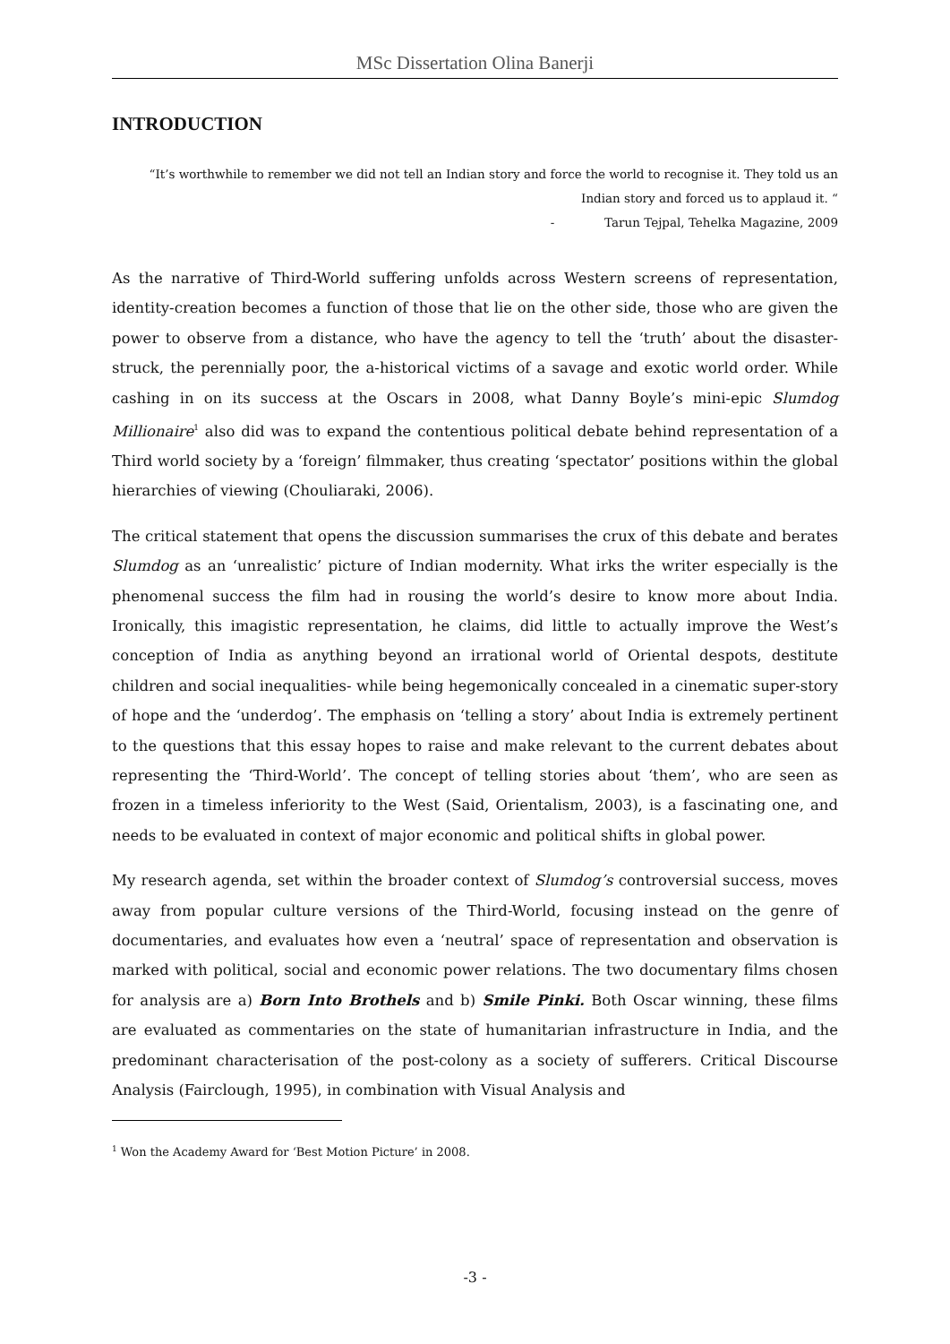MSc Dissertation Olina Banerji
INTRODUCTION
“It’s worthwhile to remember we did not tell an Indian story and force the world to recognise it. They told us an Indian story and forced us to applaud it. “
- Tarun Tejpal, Tehelka Magazine, 2009
As the narrative of Third-World suffering unfolds across Western screens of representation, identity-creation becomes a function of those that lie on the other side, those who are given the power to observe from a distance, who have the agency to tell the ‘truth’ about the disaster-struck, the perennially poor, the a-historical victims of a savage and exotic world order. While cashing in on its success at the Oscars in 2008, what Danny Boyle’s mini-epic Slumdog Millionaire<sup>1</sup> also did was to expand the contentious political debate behind representation of a Third world society by a ‘foreign’ filmmaker, thus creating ‘spectator’ positions within the global hierarchies of viewing (Chouliaraki, 2006).
The critical statement that opens the discussion summarises the crux of this debate and berates Slumdog as an ‘unrealistic’ picture of Indian modernity. What irks the writer especially is the phenomenal success the film had in rousing the world’s desire to know more about India. Ironically, this imagistic representation, he claims, did little to actually improve the West’s conception of India as anything beyond an irrational world of Oriental despots, destitute children and social inequalities- while being hegemonically concealed in a cinematic super-story of hope and the ‘underdog’. The emphasis on ‘telling a story’ about India is extremely pertinent to the questions that this essay hopes to raise and make relevant to the current debates about representing the ‘Third-World’. The concept of telling stories about ‘them’, who are seen as frozen in a timeless inferiority to the West (Said, Orientalism, 2003), is a fascinating one, and needs to be evaluated in context of major economic and political shifts in global power.
My research agenda, set within the broader context of Slumdog’s controversial success, moves away from popular culture versions of the Third-World, focusing instead on the genre of documentaries, and evaluates how even a ‘neutral’ space of representation and observation is marked with political, social and economic power relations. The two documentary films chosen for analysis are a) Born Into Brothels and b) Smile Pinki. Both Oscar winning, these films are evaluated as commentaries on the state of humanitarian infrastructure in India, and the predominant characterisation of the post-colony as a society of sufferers. Critical Discourse Analysis (Fairclough, 1995), in combination with Visual Analysis and
<sup>1</sup> Won the Academy Award for ‘Best Motion Picture’ in 2008.
-3 -